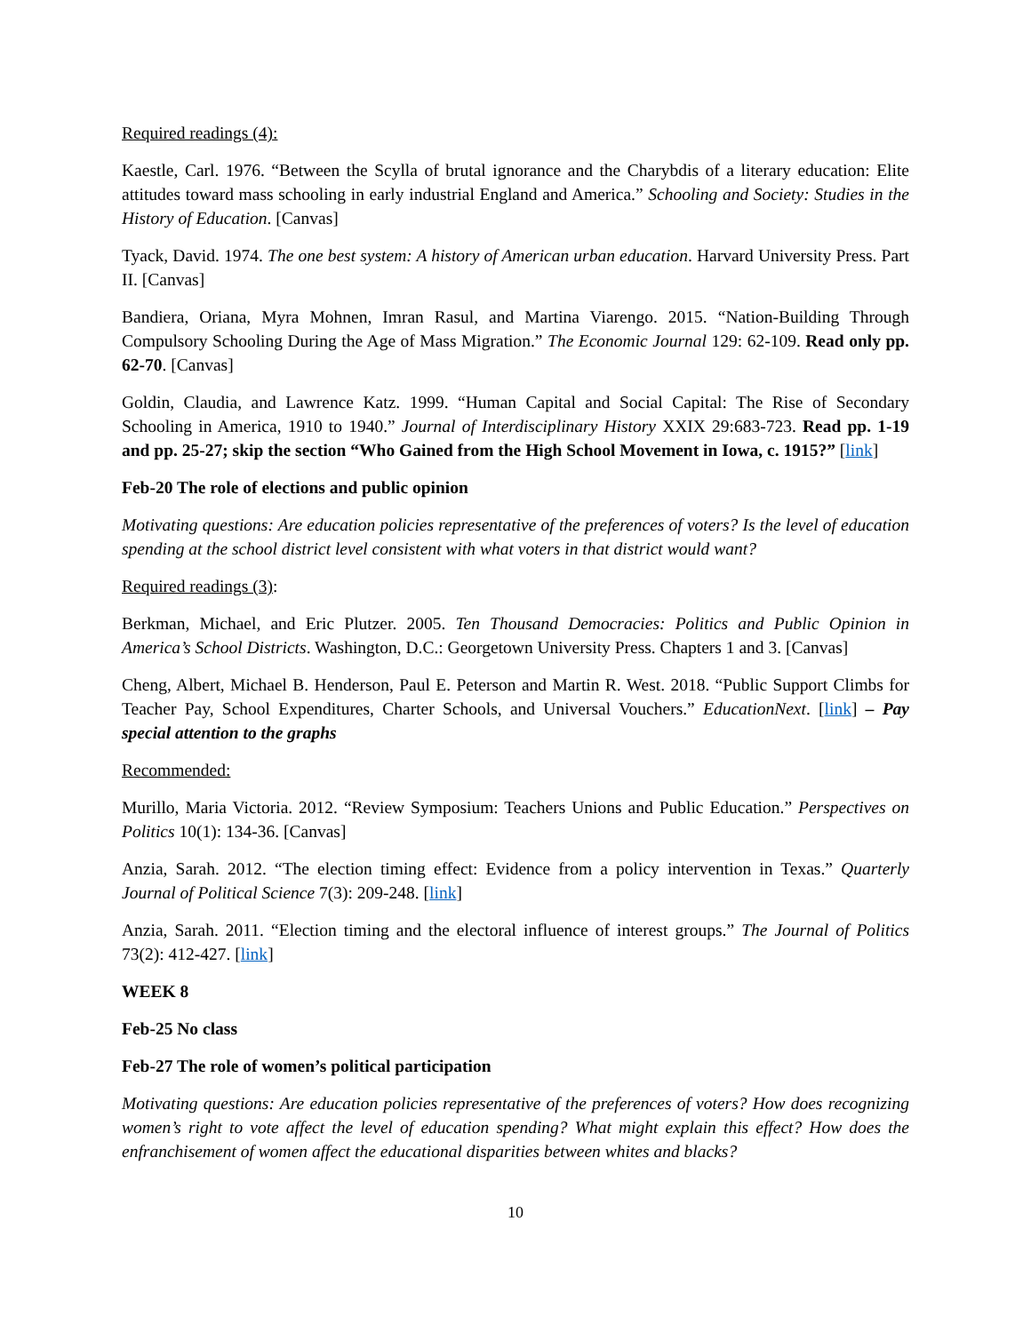Required readings (4):
Kaestle, Carl. 1976. “Between the Scylla of brutal ignorance and the Charybdis of a literary education: Elite attitudes toward mass schooling in early industrial England and America.” Schooling and Society: Studies in the History of Education. [Canvas]
Tyack, David. 1974. The one best system: A history of American urban education. Harvard University Press. Part II. [Canvas]
Bandiera, Oriana, Myra Mohnen, Imran Rasul, and Martina Viarengo. 2015. “Nation-Building Through Compulsory Schooling During the Age of Mass Migration.” The Economic Journal 129: 62-109. Read only pp. 62-70. [Canvas]
Goldin, Claudia, and Lawrence Katz. 1999. “Human Capital and Social Capital: The Rise of Secondary Schooling in America, 1910 to 1940.” Journal of Interdisciplinary History XXIX 29:683-723. Read pp. 1-19 and pp. 25-27; skip the section “Who Gained from the High School Movement in Iowa, c. 1915?” [link]
Feb-20 The role of elections and public opinion
Motivating questions: Are education policies representative of the preferences of voters? Is the level of education spending at the school district level consistent with what voters in that district would want?
Required readings (3):
Berkman, Michael, and Eric Plutzer. 2005. Ten Thousand Democracies: Politics and Public Opinion in America’s School Districts. Washington, D.C.: Georgetown University Press. Chapters 1 and 3. [Canvas]
Cheng, Albert, Michael B. Henderson, Paul E. Peterson and Martin R. West. 2018. “Public Support Climbs for Teacher Pay, School Expenditures, Charter Schools, and Universal Vouchers.” EducationNext. [link] – Pay special attention to the graphs
Recommended:
Murillo, Maria Victoria. 2012. “Review Symposium: Teachers Unions and Public Education.” Perspectives on Politics 10(1): 134-36. [Canvas]
Anzia, Sarah. 2012. “The election timing effect: Evidence from a policy intervention in Texas.” Quarterly Journal of Political Science 7(3): 209-248. [link]
Anzia, Sarah. 2011. “Election timing and the electoral influence of interest groups.” The Journal of Politics 73(2): 412-427. [link]
WEEK 8
Feb-25 No class
Feb-27 The role of women’s political participation
Motivating questions: Are education policies representative of the preferences of voters? How does recognizing women’s right to vote affect the level of education spending? What might explain this effect? How does the enfranchisement of women affect the educational disparities between whites and blacks?
10